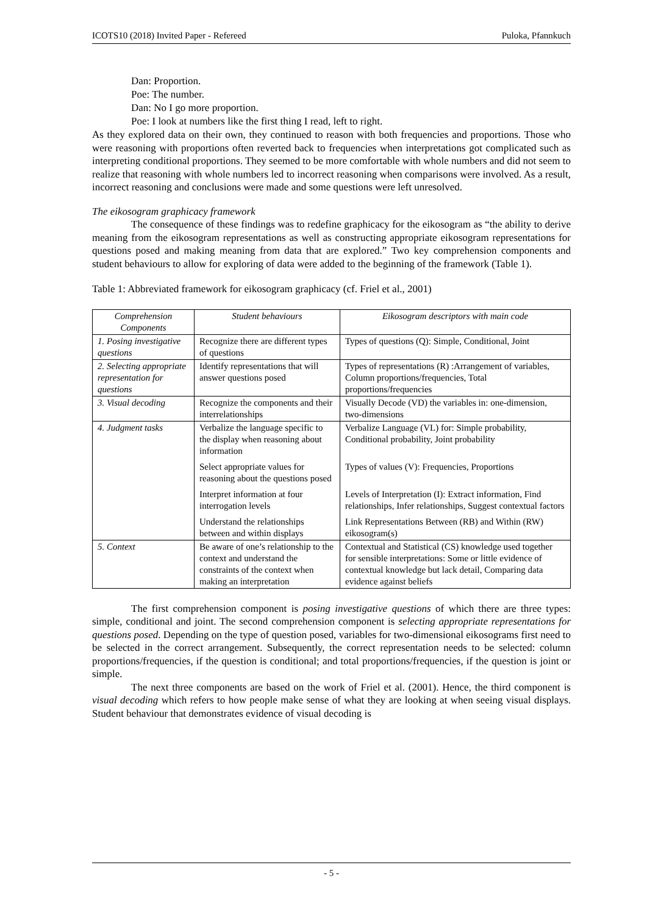ICOTS10 (2018) Invited Paper - Refereed Puloka, Pfannkuch
Dan: Proportion.
Poe: The number.
Dan: No I go more proportion.
Poe: I look at numbers like the first thing I read, left to right.
As they explored data on their own, they continued to reason with both frequencies and proportions. Those who were reasoning with proportions often reverted back to frequencies when interpretations got complicated such as interpreting conditional proportions. They seemed to be more comfortable with whole numbers and did not seem to realize that reasoning with whole numbers led to incorrect reasoning when comparisons were involved. As a result, incorrect reasoning and conclusions were made and some questions were left unresolved.
The eikosogram graphicacy framework
The consequence of these findings was to redefine graphicacy for the eikosogram as “the ability to derive meaning from the eikosogram representations as well as constructing appropriate eikosogram representations for questions posed and making meaning from data that are explored.” Two key comprehension components and student behaviours to allow for exploring of data were added to the beginning of the framework (Table 1).
Table 1: Abbreviated framework for eikosogram graphicacy (cf. Friel et al., 2001)
| Comprehension Components | Student behaviours | Eikosogram descriptors with main code |
| --- | --- | --- |
| 1. Posing investigative questions | Recognize there are different types of questions | Types of questions (Q): Simple, Conditional, Joint |
| 2. Selecting appropriate representation for questions | Identify representations that will answer questions posed | Types of representations (R) :Arrangement of variables, Column proportions/frequencies, Total proportions/frequencies |
| 3. Visual decoding | Recognize the components and their interrelationships | Visually Decode (VD) the variables in: one-dimension, two-dimensions |
| 4. Judgment tasks | Verbalize the language specific to the display when reasoning about information | Verbalize Language (VL) for: Simple probability, Conditional probability, Joint probability |
| | Select appropriate values for reasoning about the questions posed | Types of values (V): Frequencies, Proportions |
| | Interpret information at four interrogation levels | Levels of Interpretation (I): Extract information, Find relationships, Infer relationships, Suggest contextual factors |
| | Understand the relationships between and within displays | Link Representations Between (RB) and Within (RW) eikosogram(s) |
| 5. Context | Be aware of one’s relationship to the context and understand the constraints of the context when making an interpretation | Contextual and Statistical (CS) knowledge used together for sensible interpretations: Some or little evidence of contextual knowledge but lack detail, Comparing data evidence against beliefs |
The first comprehension component is posing investigative questions of which there are three types: simple, conditional and joint. The second comprehension component is selecting appropriate representations for questions posed. Depending on the type of question posed, variables for two-dimensional eikosograms first need to be selected in the correct arrangement. Subsequently, the correct representation needs to be selected: column proportions/frequencies, if the question is conditional; and total proportions/frequencies, if the question is joint or simple.
The next three components are based on the work of Friel et al. (2001). Hence, the third component is visual decoding which refers to how people make sense of what they are looking at when seeing visual displays. Student behaviour that demonstrates evidence of visual decoding is
- 5 -